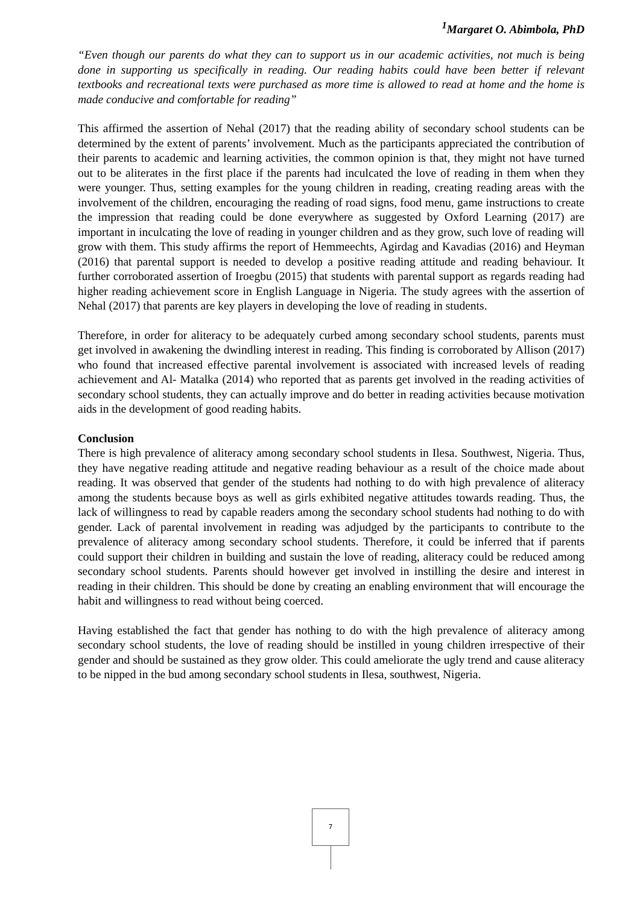<sup>1</sup> Margaret O. Abimbola, PhD
“Even though our parents do what they can to support us in our academic activities, not much is being done in supporting us specifically in reading. Our reading habits could have been better if relevant textbooks and recreational texts were purchased as more time is allowed to read at home and the home is made conducive and comfortable for reading”
This affirmed the assertion of Nehal (2017) that the reading ability of secondary school students can be determined by the extent of parents’ involvement. Much as the participants appreciated the contribution of their parents to academic and learning activities, the common opinion is that, they might not have turned out to be aliterates in the first place if the parents had inculcated the love of reading in them when they were younger. Thus, setting examples for the young children in reading, creating reading areas with the involvement of the children, encouraging the reading of road signs, food menu, game instructions to create the impression that reading could be done everywhere as suggested by Oxford Learning (2017) are important in inculcating the love of reading in younger children and as they grow, such love of reading will grow with them. This study affirms the report of Hemmeechts, Agirdag and Kavadias (2016) and Heyman (2016) that parental support is needed to develop a positive reading attitude and reading behaviour. It further corroborated assertion of Iroegbu (2015) that students with parental support as regards reading had higher reading achievement score in English Language in Nigeria. The study agrees with the assertion of Nehal (2017) that parents are key players in developing the love of reading in students.
Therefore, in order for aliteracy to be adequately curbed among secondary school students, parents must get involved in awakening the dwindling interest in reading. This finding is corroborated by Allison (2017) who found that increased effective parental involvement is associated with increased levels of reading achievement and Al- Matalka (2014) who reported that as parents get involved in the reading activities of secondary school students, they can actually improve and do better in reading activities because motivation aids in the development of good reading habits.
Conclusion
There is high prevalence of aliteracy among secondary school students in Ilesa. Southwest, Nigeria. Thus, they have negative reading attitude and negative reading behaviour as a result of the choice made about reading. It was observed that gender of the students had nothing to do with high prevalence of aliteracy among the students because boys as well as girls exhibited negative attitudes towards reading. Thus, the lack of willingness to read by capable readers among the secondary school students had nothing to do with gender. Lack of parental involvement in reading was adjudged by the participants to contribute to the prevalence of aliteracy among secondary school students. Therefore, it could be inferred that if parents could support their children in building and sustain the love of reading, aliteracy could be reduced among secondary school students. Parents should however get involved in instilling the desire and interest in reading in their children. This should be done by creating an enabling environment that will encourage the habit and willingness to read without being coerced.
Having established the fact that gender has nothing to do with the high prevalence of aliteracy among secondary school students, the love of reading should be instilled in young children irrespective of their gender and should be sustained as they grow older. This could ameliorate the ugly trend and cause aliteracy to be nipped in the bud among secondary school students in Ilesa, southwest, Nigeria.
7